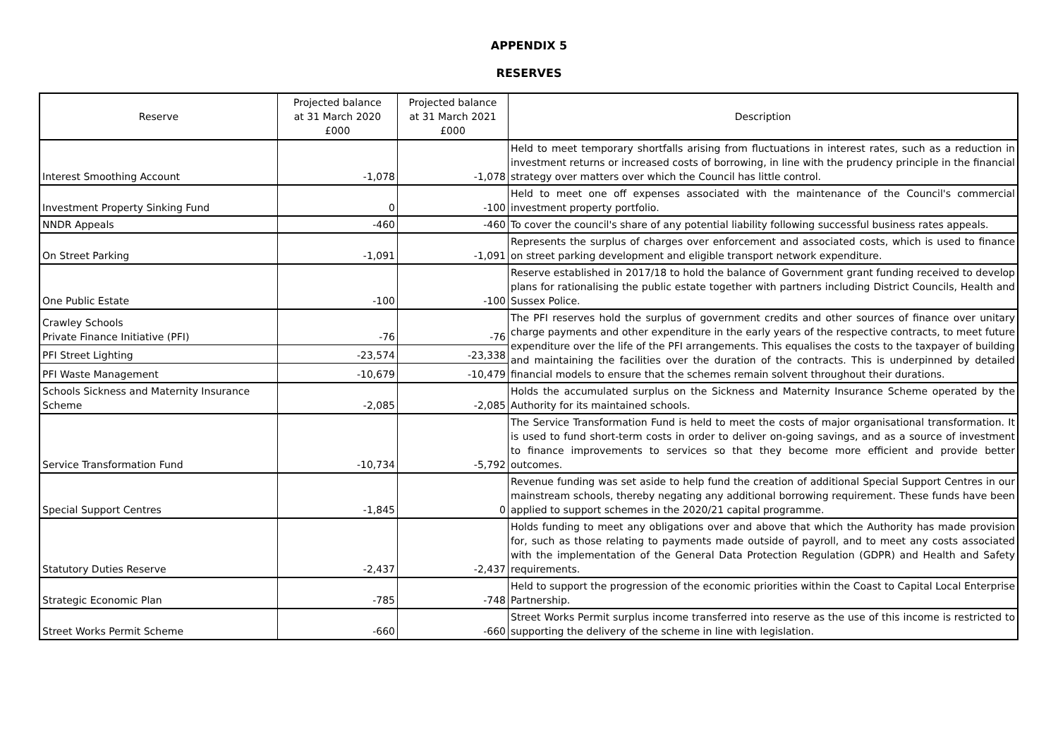APPENDIX 5
RESERVES
| Reserve | Projected balance at 31 March 2020 £000 | Projected balance at 31 March 2021 £000 | Description |
| --- | --- | --- | --- |
| Interest Smoothing Account | -1,078 | -1,078 | Held to meet temporary shortfalls arising from fluctuations in interest rates, such as a reduction in investment returns or increased costs of borrowing, in line with the prudency principle in the financial strategy over matters over which the Council has little control. |
| Investment Property Sinking Fund | 0 | -100 | Held to meet one off expenses associated with the maintenance of the Council's commercial investment property portfolio. |
| NNDR Appeals | -460 | -460 | To cover the council's share of any potential liability following successful business rates appeals. |
| On Street Parking | -1,091 | -1,091 | Represents the surplus of charges over enforcement and associated costs, which is used to finance on street parking development and eligible transport network expenditure. |
| One Public Estate | -100 | -100 | Reserve established in 2017/18 to hold the balance of Government grant funding received to develop plans for rationalising the public estate together with partners including District Councils, Health and Sussex Police. |
| Crawley Schools Private Finance Initiative (PFI) | -76 | -76 | The PFI reserves hold the surplus of government credits and other sources of finance over unitary charge payments and other expenditure in the early years of the respective contracts, to meet future expenditure over the life of the PFI arrangements. This equalises the costs to the taxpayer of building and maintaining the facilities over the duration of the contracts. This is underpinned by detailed financial models to ensure that the schemes remain solvent throughout their durations. |
| PFI Street Lighting | -23,574 | -23,338 | |
| PFI Waste Management | -10,679 | -10,479 | |
| Schools Sickness and Maternity Insurance Scheme | -2,085 | -2,085 | Holds the accumulated surplus on the Sickness and Maternity Insurance Scheme operated by the Authority for its maintained schools. |
| Service Transformation Fund | -10,734 | -5,792 | The Service Transformation Fund is held to meet the costs of major organisational transformation. It is used to fund short-term costs in order to deliver on-going savings, and as a source of investment to finance improvements to services so that they become more efficient and provide better outcomes. |
| Special Support Centres | -1,845 | 0 | Revenue funding was set aside to help fund the creation of additional Special Support Centres in our mainstream schools, thereby negating any additional borrowing requirement. These funds have been applied to support schemes in the 2020/21 capital programme. |
| Statutory Duties Reserve | -2,437 | -2,437 | Holds funding to meet any obligations over and above that which the Authority has made provision for, such as those relating to payments made outside of payroll, and to meet any costs associated with the implementation of the General Data Protection Regulation (GDPR) and Health and Safety requirements. |
| Strategic Economic Plan | -785 | -748 | Held to support the progression of the economic priorities within the Coast to Capital Local Enterprise Partnership. |
| Street Works Permit Scheme | -660 | -660 | Street Works Permit surplus income transferred into reserve as the use of this income is restricted to supporting the delivery of the scheme in line with legislation. |